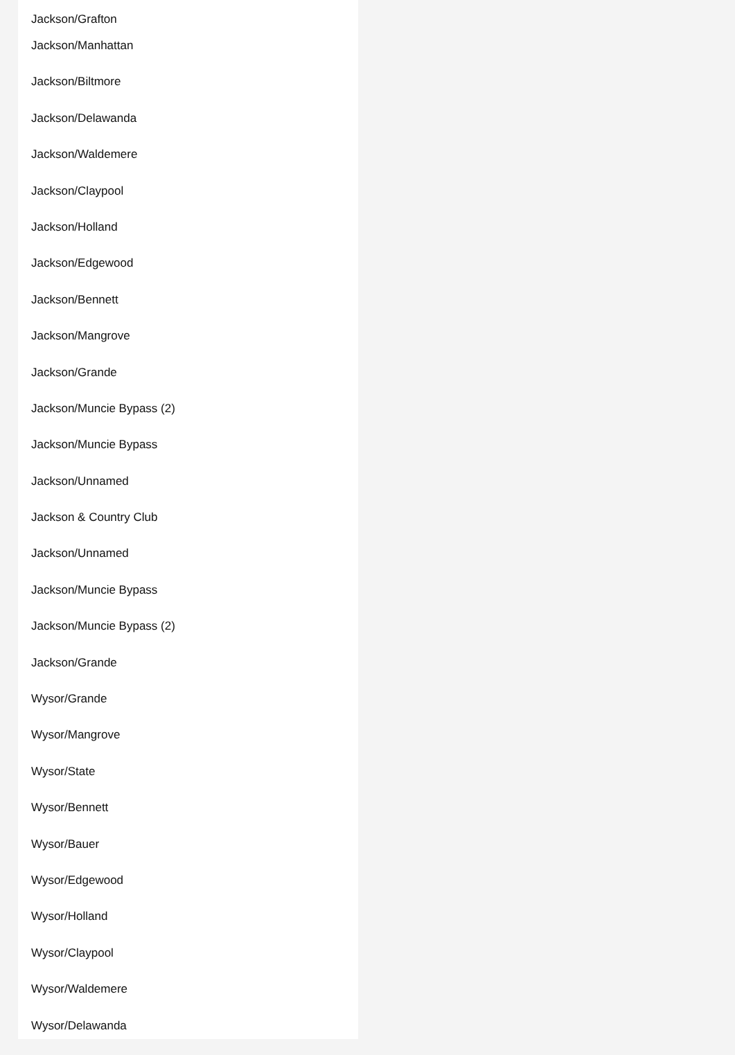Jackson/Grafton
Jackson/Manhattan
Jackson/Biltmore
Jackson/Delawanda
Jackson/Waldemere
Jackson/Claypool
Jackson/Holland
Jackson/Edgewood
Jackson/Bennett
Jackson/Mangrove
Jackson/Grande
Jackson/Muncie Bypass (2)
Jackson/Muncie Bypass
Jackson/Unnamed
Jackson & Country Club
Jackson/Unnamed
Jackson/Muncie Bypass
Jackson/Muncie Bypass (2)
Jackson/Grande
Wysor/Grande
Wysor/Mangrove
Wysor/State
Wysor/Bennett
Wysor/Bauer
Wysor/Edgewood
Wysor/Holland
Wysor/Claypool
Wysor/Waldemere
Wysor/Delawanda